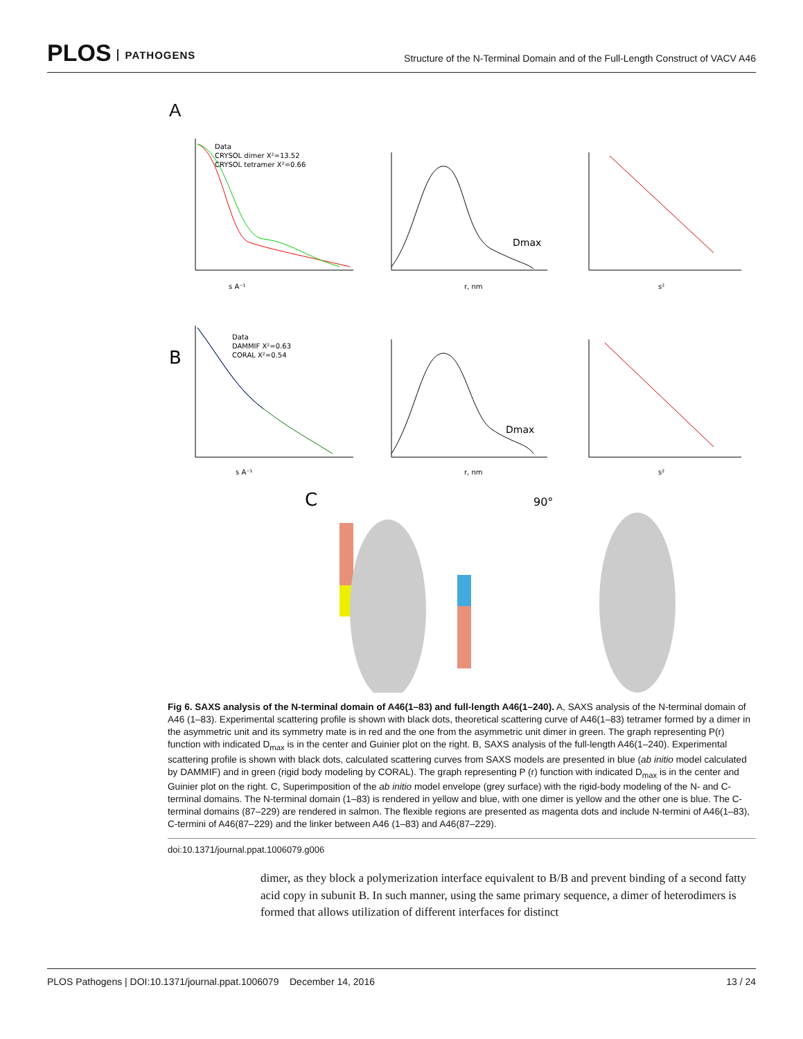PLOS PATHOGENS
Structure of the N-Terminal Domain and of the Full-Length Construct of VACV A46
A
Data
CRYSOL dimer X²=13.52
CRYSOL tetramer X²=0.66
s A⁻¹
r, nm
s²
Dmax
B
Data
DAMMIF X²=0.63
CORAL X²=0.54
s A⁻¹
r, nm
s²
Dmax
C
90°
Fig 6. SAXS analysis of the N-terminal domain of A46(1–83) and full-length A46(1–240). A, SAXS analysis of the N-terminal domain of A46 (1–83). Experimental scattering profile is shown with black dots, theoretical scattering curve of A46(1–83) tetramer formed by a dimer in the asymmetric unit and its symmetry mate is in red and the one from the asymmetric unit dimer in green. The graph representing P(r) function with indicated D<sub>max</sub> is in the center and Guinier plot on the right. B, SAXS analysis of the full-length A46(1–240). Experimental scattering profile is shown with black dots, calculated scattering curves from SAXS models are presented in blue (ab initio model calculated by DAMMIF) and in green (rigid body modeling by CORAL). The graph representing P (r) function with indicated D<sub>max</sub> is in the center and Guinier plot on the right. C, Superimposition of the ab initio model envelope (grey surface) with the rigid-body modeling of the N- and C-terminal domains. The N-terminal domain (1–83) is rendered in yellow and blue, with one dimer is yellow and the other one is blue. The C-terminal domains (87–229) are rendered in salmon. The flexible regions are presented as magenta dots and include N-termini of A46(1–83), C-termini of A46(87–229) and the linker between A46 (1–83) and A46(87–229).
doi:10.1371/journal.ppat.1006079.g006
dimer, as they block a polymerization interface equivalent to B/B and prevent binding of a second fatty acid copy in subunit B. In such manner, using the same primary sequence, a dimer of heterodimers is formed that allows utilization of different interfaces for distinct
PLOS Pathogens | DOI:10.1371/journal.ppat.1006079 December 14, 2016 13 / 24